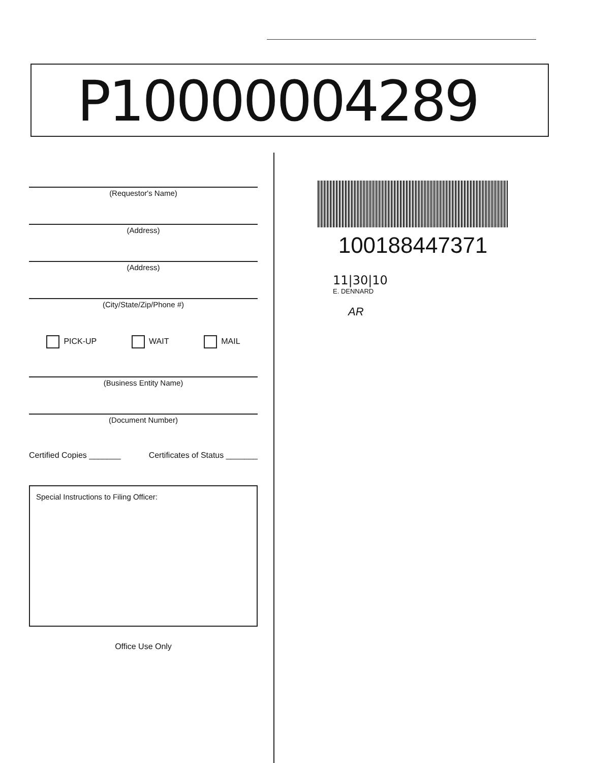P10000004289
(Requestor's Name)
(Address)
(Address)
(City/State/Zip/Phone #)
PICK-UP WAIT MAIL
(Business Entity Name)
(Document Number)
Certified Copies _______ Certificates of Status _______
Special Instructions to Filing Officer:
Office Use Only
100188447371
11|30|10
E. DENNARD
AR